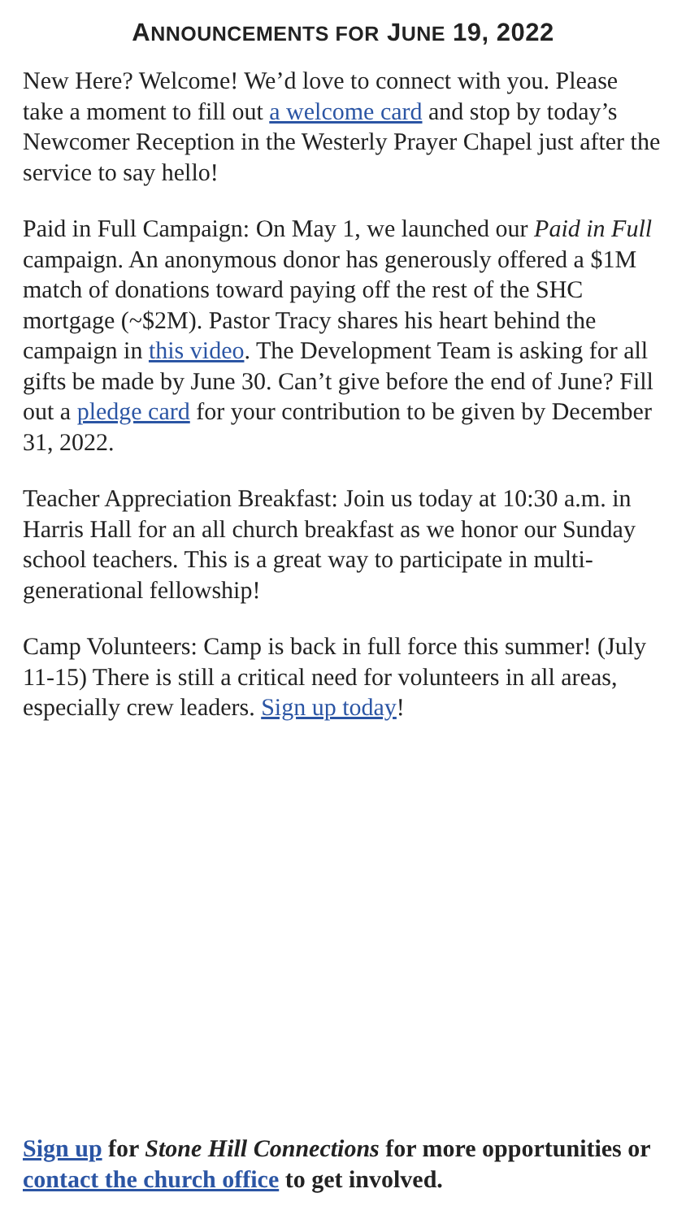ANNOUNCEMENTS FOR JUNE 19, 2022
New Here? Welcome! We’d love to connect with you. Please take a moment to fill out a welcome card and stop by today’s Newcomer Reception in the Westerly Prayer Chapel just after the service to say hello!
Paid in Full Campaign: On May 1, we launched our Paid in Full campaign. An anonymous donor has generously offered a $1M match of donations toward paying off the rest of the SHC mortgage (~$2M). Pastor Tracy shares his heart behind the campaign in this video. The Development Team is asking for all gifts be made by June 30. Can’t give before the end of June? Fill out a pledge card for your contribution to be given by December 31, 2022.
Teacher Appreciation Breakfast: Join us today at 10:30 a.m. in Harris Hall for an all church breakfast as we honor our Sunday school teachers. This is a great way to participate in multi-generational fellowship!
Camp Volunteers: Camp is back in full force this summer! (July 11-15) There is still a critical need for volunteers in all areas, especially crew leaders. Sign up today!
Sign up for Stone Hill Connections for more opportunities or contact the church office to get involved.